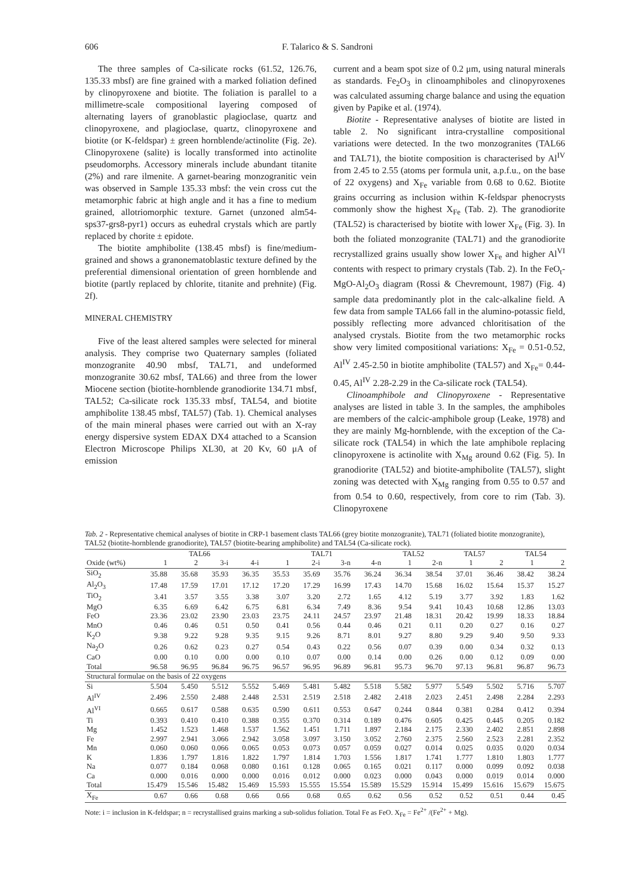606 F. Talarico & S. Sandroni
The three samples of Ca-silicate rocks (61.52, 126.76, 135.33 mbsf) are fine grained with a marked foliation defined by clinopyroxene and biotite. The foliation is parallel to a millimetre-scale compositional layering composed of alternating layers of granoblastic plagioclase, quartz and clinopyroxene, and plagioclase, quartz, clinopyroxene and biotite (or K-feldspar) ± green hornblende/actinolite (Fig. 2e). Clinopyroxene (salite) is locally transformed into actinolite pseudomorphs. Accessory minerals include abundant titanite (2%) and rare ilmenite. A garnet-bearing monzogranitic vein was observed in Sample 135.33 mbsf: the vein cross cut the metamorphic fabric at high angle and it has a fine to medium grained, allotriomorphic texture. Garnet (unzoned alm54-sps37-grs8-pyr1) occurs as euhedral crystals which are partly replaced by chorite ± epidote.
The biotite amphibolite (138.45 mbsf) is fine/medium-grained and shows a granonematoblastic texture defined by the preferential dimensional orientation of green hornblende and biotite (partly replaced by chlorite, titanite and prehnite) (Fig. 2f).
MINERAL CHEMISTRY
Five of the least altered samples were selected for mineral analysis. They comprise two Quaternary samples (foliated monzogranite 40.90 mbsf, TAL71, and undeformed monzogranite 30.62 mbsf, TAL66) and three from the lower Miocene section (biotite-hornblende granodiorite 134.71 mbsf, TAL52; Ca-silicate rock 135.33 mbsf, TAL54, and biotite amphibolite 138.45 mbsf, TAL57) (Tab. 1). Chemical analyses of the main mineral phases were carried out with an X-ray energy dispersive system EDAX DX4 attached to a Scansion Electron Microscope Philips XL30, at 20 Kv, 60 μA of emission
current and a beam spot size of 0.2 μm, using natural minerals as standards. Fe<sub>2</sub>O<sub>3</sub> in clinoamphiboles and clinopyroxenes was calculated assuming charge balance and using the equation given by Papike et al. (1974).
Biotite - Representative analyses of biotite are listed in table 2. No significant intra-crystalline compositional variations were detected. In the two monzogranites (TAL66 and TAL71), the biotite composition is characterised by Al<sup>IV</sup> from 2.45 to 2.55 (atoms per formula unit, a.p.f.u., on the base of 22 oxygens) and X<sub>Fe</sub> variable from 0.68 to 0.62. Biotite grains occurring as inclusion within K-feldspar phenocrysts commonly show the highest X<sub>Fe</sub> (Tab. 2). The granodiorite (TAL52) is characterised by biotite with lower X<sub>Fe</sub> (Fig. 3). In both the foliated monzogranite (TAL71) and the granodiorite recrystallized grains usually show lower X<sub>Fe</sub> and higher Al<sup>VI</sup> contents with respect to primary crystals (Tab. 2). In the FeO<sub>t</sub>-MgO-Al<sub>2</sub>O<sub>3</sub> diagram (Rossi & Chevremount, 1987) (Fig. 4) sample data predominantly plot in the calc-alkaline field. A few data from sample TAL66 fall in the alumino-potassic field, possibly reflecting more advanced chloritisation of the analysed crystals. Biotite from the two metamorphic rocks show very limited compositional variations: X<sub>Fe</sub> = 0.51-0.52, Al<sup>IV</sup> 2.45-2.50 in biotite amphibolite (TAL57) and X<sub>Fe</sub>= 0.44-0.45, Al<sup>IV</sup> 2.28-2.29 in the Ca-silicate rock (TAL54).
Clinoamphibole and Clinopyroxene - Representative analyses are listed in table 3. In the samples, the amphiboles are members of the calcic-amphibole group (Leake, 1978) and they are mainly Mg-hornblende, with the exception of the Ca-silicate rock (TAL54) in which the late amphibole replacing clinopyroxene is actinolite with X<sub>Mg</sub> around 0.62 (Fig. 5). In granodiorite (TAL52) and biotite-amphibolite (TAL57), slight zoning was detected with X<sub>Mg</sub> ranging from 0.55 to 0.57 and from 0.54 to 0.60, respectively, from core to rim (Tab. 3). Clinopyroxene
Tab. 2 - Representative chemical analyses of biotite in CRP-1 basement clasts TAL66 (grey biotite monzogranite), TAL71 (foliated biotite monzogranite), TAL52 (biotite-hornblende granodiorite), TAL57 (biotite-bearing amphibolite) and TAL54 (Ca-silicate rock).
| | TAL66 | | | | TAL71 | | | | TAL52 | | TAL57 | | TAL54 | |
| --- | --- | --- | --- | --- | --- | --- | --- | --- | --- | --- | --- | --- | --- | --- |
| Oxide (wt%) | 1 | 2 | 3-i | 4-i | 1 | 2-i | 3-n | 4-n | 1 | 2-n | 1 | 2 | 1 | 2 |
| SiO<sub>2</sub> | 35.88 | 35.68 | 35.93 | 36.35 | 35.53 | 35.69 | 35.76 | 36.24 | 36.34 | 38.54 | 37.01 | 36.46 | 38.42 | 38.24 |
| Al<sub>2</sub>O<sub>3</sub> | 17.48 | 17.59 | 17.01 | 17.12 | 17.20 | 17.29 | 16.99 | 17.43 | 14.70 | 15.68 | 16.02 | 15.64 | 15.37 | 15.27 |
| TiO<sub>2</sub> | 3.41 | 3.57 | 3.55 | 3.38 | 3.07 | 3.20 | 2.72 | 1.65 | 4.12 | 5.19 | 3.77 | 3.92 | 1.83 | 1.62 |
| MgO | 6.35 | 6.69 | 6.42 | 6.75 | 6.81 | 6.34 | 7.49 | 8.36 | 9.54 | 9.41 | 10.43 | 10.68 | 12.86 | 13.03 |
| FeO | 23.36 | 23.02 | 23.90 | 23.03 | 23.75 | 24.11 | 24.57 | 23.97 | 21.48 | 18.31 | 20.42 | 19.99 | 18.33 | 18.84 |
| MnO | 0.46 | 0.46 | 0.51 | 0.50 | 0.41 | 0.56 | 0.44 | 0.46 | 0.21 | 0.11 | 0.20 | 0.27 | 0.16 | 0.27 |
| K<sub>2</sub>O | 9.38 | 9.22 | 9.28 | 9.35 | 9.15 | 9.26 | 8.71 | 8.01 | 9.27 | 8.80 | 9.29 | 9.40 | 9.50 | 9.33 |
| Na<sub>2</sub>O | 0.26 | 0.62 | 0.23 | 0.27 | 0.54 | 0.43 | 0.22 | 0.56 | 0.07 | 0.39 | 0.00 | 0.34 | 0.32 | 0.13 |
| CaO | 0.00 | 0.10 | 0.00 | 0.00 | 0.10 | 0.07 | 0.00 | 0.14 | 0.00 | 0.26 | 0.00 | 0.12 | 0.09 | 0.00 |
| Total | 96.58 | 96.95 | 96.84 | 96.75 | 96.57 | 96.95 | 96.89 | 96.81 | 95.73 | 96.70 | 97.13 | 96.81 | 96.87 | 96.73 |
| Structural formulae on the basis of 22 oxygens | | | | | | | | | | | | | | |
| Si | 5.504 | 5.450 | 5.512 | 5.552 | 5.469 | 5.481 | 5.482 | 5.518 | 5.582 | 5.977 | 5.549 | 5.502 | 5.716 | 5.707 |
| Al<sup>IV</sup> | 2.496 | 2.550 | 2.488 | 2.448 | 2.531 | 2.519 | 2.518 | 2.482 | 2.418 | 2.023 | 2.451 | 2.498 | 2.284 | 2.293 |
| Al<sup>VI</sup> | 0.665 | 0.617 | 0.588 | 0.635 | 0.590 | 0.611 | 0.553 | 0.647 | 0.244 | 0.844 | 0.381 | 0.284 | 0.412 | 0.394 |
| Ti | 0.393 | 0.410 | 0.410 | 0.388 | 0.355 | 0.370 | 0.314 | 0.189 | 0.476 | 0.605 | 0.425 | 0.445 | 0.205 | 0.182 |
| Mg | 1.452 | 1.523 | 1.468 | 1.537 | 1.562 | 1.451 | 1.711 | 1.897 | 2.184 | 2.175 | 2.330 | 2.402 | 2.851 | 2.898 |
| Fe | 2.997 | 2.941 | 3.066 | 2.942 | 3.058 | 3.097 | 3.150 | 3.052 | 2.760 | 2.375 | 2.560 | 2.523 | 2.281 | 2.352 |
| Mn | 0.060 | 0.060 | 0.066 | 0.065 | 0.053 | 0.073 | 0.057 | 0.059 | 0.027 | 0.014 | 0.025 | 0.035 | 0.020 | 0.034 |
| K | 1.836 | 1.797 | 1.816 | 1.822 | 1.797 | 1.814 | 1.703 | 1.556 | 1.817 | 1.741 | 1.777 | 1.810 | 1.803 | 1.777 |
| Na | 0.077 | 0.184 | 0.068 | 0.080 | 0.161 | 0.128 | 0.065 | 0.165 | 0.021 | 0.117 | 0.000 | 0.099 | 0.092 | 0.038 |
| Ca | 0.000 | 0.016 | 0.000 | 0.000 | 0.016 | 0.012 | 0.000 | 0.023 | 0.000 | 0.043 | 0.000 | 0.019 | 0.014 | 0.000 |
| Total | 15.479 | 15.546 | 15.482 | 15.469 | 15.593 | 15.555 | 15.554 | 15.589 | 15.529 | 15.914 | 15.499 | 15.616 | 15.679 | 15.675 |
| X<sub>Fe</sub> | 0.67 | 0.66 | 0.68 | 0.66 | 0.66 | 0.68 | 0.65 | 0.62 | 0.56 | 0.52 | 0.52 | 0.51 | 0.44 | 0.45 |
Note: i = inclusion in K-feldspar; n = recrystallised grains marking a sub-solidus foliation. Total Fe as FeO. X<sub>Fe</sub> = Fe<sup>2+</sup> /(Fe<sup>2+</sup> + Mg).